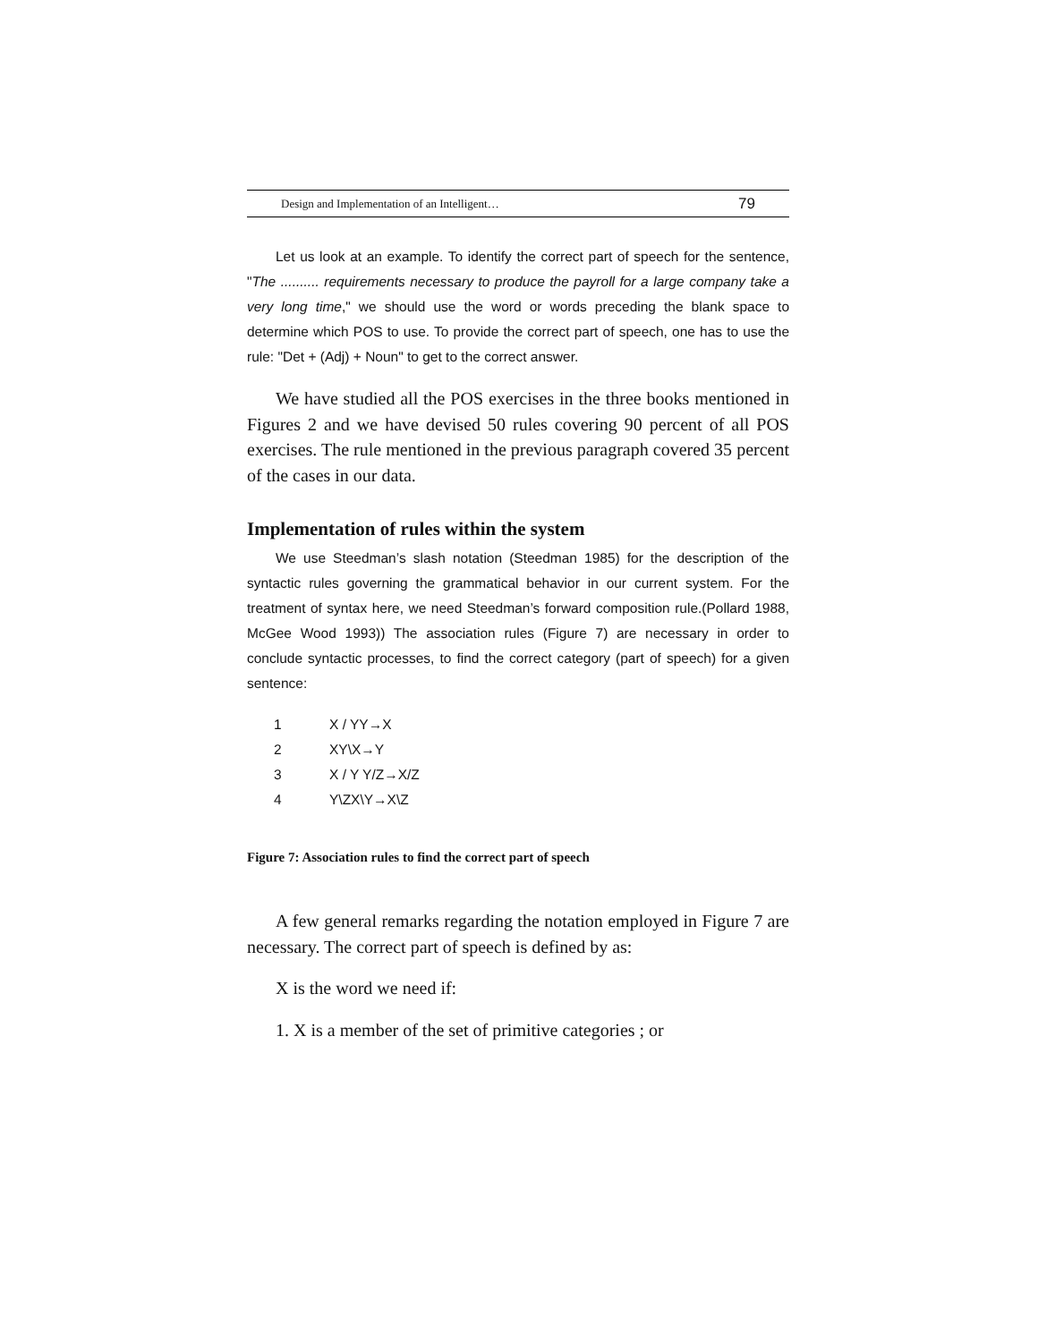Design and Implementation of an Intelligent… 79
Let us look at an example. To identify the correct part of speech for the sentence, "The .......... requirements necessary to produce the payroll for a large company take a very long time," we should use the word or words preceding the blank space to determine which POS to use. To provide the correct part of speech, one has to use the rule: "Det + (Adj) + Noun" to get to the correct answer.
We have studied all the POS exercises in the three books mentioned in Figures 2 and we have devised 50 rules covering 90 percent of all POS exercises. The rule mentioned in the previous paragraph covered 35 percent of the cases in our data.
Implementation of rules within the system
We use Steedman’s slash notation (Steedman 1985) for the description of the syntactic rules governing the grammatical behavior in our current system. For the treatment of syntax here, we need Steedman’s forward composition rule.(Pollard 1988, McGee Wood 1993)) The association rules (Figure 7) are necessary in order to conclude syntactic processes, to find the correct category (part of speech) for a given sentence:
| 1 | X / YY→X |
| 2 | XY\X→Y |
| 3 | X / Y Y/Z→X/Z |
| 4 | Y\ZX\Y→X\Z |
Figure 7: Association rules to find the correct part of speech
A few general remarks regarding the notation employed in Figure 7 are necessary. The correct part of speech is defined by as:
X is the word we need if:
1. X is a member of the set of primitive categories ; or